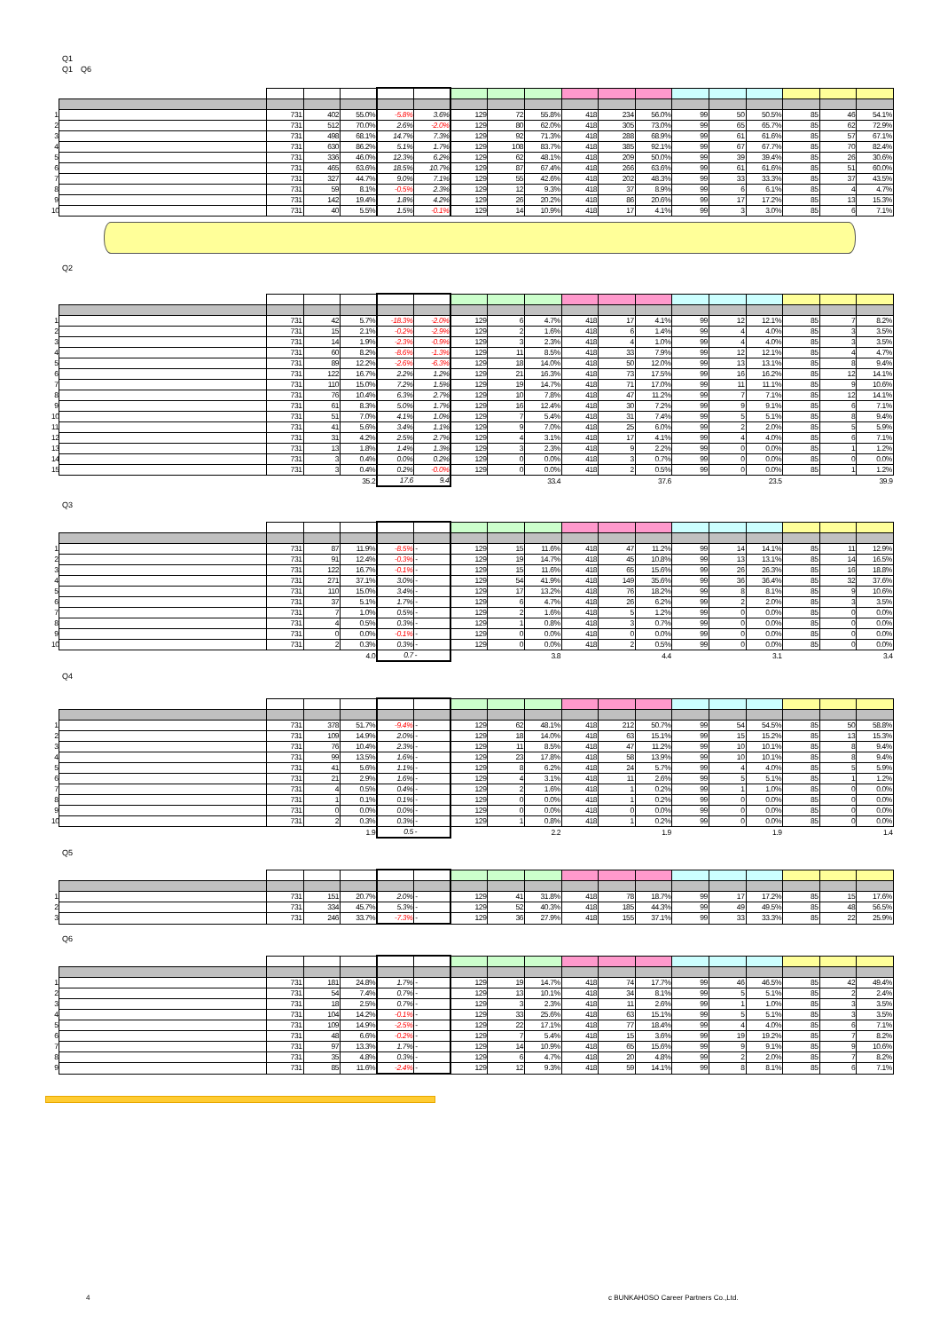Q1
Q1　Q6
| 1 | | 731 | 402 | 55.0% | -5.8% | 3.6% | 129 | 72 | 55.8% | 418 | 234 | 56.0% | 99 | 50 | 50.5% | 85 | 46 | 54.1% |
| 2 | | 731 | 512 | 70.0% | 2.6% | -2.0% | 129 | 80 | 62.0% | 418 | 305 | 73.0% | 99 | 65 | 65.7% | 85 | 62 | 72.9% |
| 3 | | 731 | 498 | 68.1% | 14.7% | 7.3% | 129 | 92 | 71.3% | 418 | 288 | 68.9% | 99 | 61 | 61.6% | 85 | 57 | 67.1% |
| 4 | | 731 | 630 | 86.2% | 5.1% | 1.7% | 129 | 108 | 83.7% | 418 | 385 | 92.1% | 99 | 67 | 67.7% | 85 | 70 | 82.4% |
| 5 | | 731 | 336 | 46.0% | 12.3% | 6.2% | 129 | 62 | 48.1% | 418 | 209 | 50.0% | 99 | 39 | 39.4% | 85 | 26 | 30.6% |
| 6 | | 731 | 465 | 63.6% | 18.5% | 10.7% | 129 | 87 | 67.4% | 418 | 266 | 63.6% | 99 | 61 | 61.6% | 85 | 51 | 60.0% |
| 7 | | 731 | 327 | 44.7% | 9.0% | 7.1% | 129 | 55 | 42.6% | 418 | 202 | 48.3% | 99 | 33 | 33.3% | 85 | 37 | 43.5% |
| 8 | | 731 | 59 | 8.1% | -0.5% | 2.3% | 129 | 12 | 9.3% | 418 | 37 | 8.9% | 99 | 6 | 6.1% | 85 | 4 | 4.7% |
| 9 | | 731 | 142 | 19.4% | 1.8% | 4.2% | 129 | 26 | 20.2% | 418 | 86 | 20.6% | 99 | 17 | 17.2% | 85 | 13 | 15.3% |
| 10 | | 731 | 40 | 5.5% | 1.5% | -0.1% | 129 | 14 | 10.9% | 418 | 17 | 4.1% | 99 | 3 | 3.0% | 85 | 6 | 7.1% |
Q2
| 1 | | 731 | 42 | 5.7% | -18.3% | -2.0% | 129 | 6 | 4.7% | 418 | 17 | 4.1% | 99 | 12 | 12.1% | 85 | 7 | 8.2% |
| 2 | | 731 | 15 | 2.1% | -0.2% | -2.9% | 129 | 2 | 1.6% | 418 | 6 | 1.4% | 99 | 4 | 4.0% | 85 | 3 | 3.5% |
| 3 | | 731 | 14 | 1.9% | -2.3% | -0.9% | 129 | 3 | 2.3% | 418 | 4 | 1.0% | 99 | 4 | 4.0% | 85 | 3 | 3.5% |
| 4 | | 731 | 60 | 8.2% | -8.6% | -1.3% | 129 | 11 | 8.5% | 418 | 33 | 7.9% | 99 | 12 | 12.1% | 85 | 4 | 4.7% |
| 5 | | 731 | 89 | 12.2% | -2.6% | -6.3% | 129 | 18 | 14.0% | 418 | 50 | 12.0% | 99 | 13 | 13.1% | 85 | 8 | 9.4% |
| 6 | | 731 | 122 | 16.7% | 2.2% | 1.2% | 129 | 21 | 16.3% | 418 | 73 | 17.5% | 99 | 16 | 16.2% | 85 | 12 | 14.1% |
| 7 | | 731 | 110 | 15.0% | 7.2% | 1.5% | 129 | 19 | 14.7% | 418 | 71 | 17.0% | 99 | 11 | 11.1% | 85 | 9 | 10.6% |
| 8 | | 731 | 76 | 10.4% | 6.3% | 2.7% | 129 | 10 | 7.8% | 418 | 47 | 11.2% | 99 | 7 | 7.1% | 85 | 12 | 14.1% |
| 9 | | 731 | 61 | 8.3% | 5.0% | 1.7% | 129 | 16 | 12.4% | 418 | 30 | 7.2% | 99 | 9 | 9.1% | 85 | 6 | 7.1% |
| 10 | | 731 | 51 | 7.0% | 4.1% | 1.0% | 129 | 7 | 5.4% | 418 | 31 | 7.4% | 99 | 5 | 5.1% | 85 | 8 | 9.4% |
| 11 | | 731 | 41 | 5.6% | 3.4% | 1.1% | 129 | 9 | 7.0% | 418 | 25 | 6.0% | 99 | 2 | 2.0% | 85 | 5 | 5.9% |
| 12 | | 731 | 31 | 4.2% | 2.5% | 2.7% | 129 | 4 | 3.1% | 418 | 17 | 4.1% | 99 | 4 | 4.0% | 85 | 6 | 7.1% |
| 13 | | 731 | 13 | 1.8% | 1.4% | 1.3% | 129 | 3 | 2.3% | 418 | 9 | 2.2% | 99 | 0 | 0.0% | 85 | 1 | 1.2% |
| 14 | | 731 | 3 | 0.4% | 0.0% | 0.2% | 129 | 0 | 0.0% | 418 | 3 | 0.7% | 99 | 0 | 0.0% | 85 | 0 | 0.0% |
| 15 | | 731 | 3 | 0.4% | 0.2% | -0.0% | 129 | 0 | 0.0% | 418 | 2 | 0.5% | 99 | 0 | 0.0% | 85 | 1 | 1.2% |
| | | | | 35.2 | 17.6 | 9.4 | | | 33.4 | | | 37.6 | | | 23.5 | | | 39.9 |
Q3
| 1 | | 731 | 87 | 11.9% | -8.5% | - | 129 | 15 | 11.6% | 418 | 47 | 11.2% | 99 | 14 | 14.1% | 85 | 11 | 12.9% |
| 2 | | 731 | 91 | 12.4% | -0.3% | - | 129 | 19 | 14.7% | 418 | 45 | 10.8% | 99 | 13 | 13.1% | 85 | 14 | 16.5% |
| 3 | | 731 | 122 | 16.7% | -0.1% | - | 129 | 15 | 11.6% | 418 | 65 | 15.6% | 99 | 26 | 26.3% | 85 | 16 | 18.8% |
| 4 | | 731 | 271 | 37.1% | 3.0% | - | 129 | 54 | 41.9% | 418 | 149 | 35.6% | 99 | 36 | 36.4% | 85 | 32 | 37.6% |
| 5 | | 731 | 110 | 15.0% | 3.4% | - | 129 | 17 | 13.2% | 418 | 76 | 18.2% | 99 | 8 | 8.1% | 85 | 9 | 10.6% |
| 6 | | 731 | 37 | 5.1% | 1.7% | - | 129 | 6 | 4.7% | 418 | 26 | 6.2% | 99 | 2 | 2.0% | 85 | 3 | 3.5% |
| 7 | | 731 | 7 | 1.0% | 0.5% | - | 129 | 2 | 1.6% | 418 | 5 | 1.2% | 99 | 0 | 0.0% | 85 | 0 | 0.0% |
| 8 | | 731 | 4 | 0.5% | 0.3% | - | 129 | 1 | 0.8% | 418 | 3 | 0.7% | 99 | 0 | 0.0% | 85 | 0 | 0.0% |
| 9 | | 731 | 0 | 0.0% | -0.1% | - | 129 | 0 | 0.0% | 418 | 0 | 0.0% | 99 | 0 | 0.0% | 85 | 0 | 0.0% |
| 10 | | 731 | 2 | 0.3% | 0.3% | - | 129 | 0 | 0.0% | 418 | 2 | 0.5% | 99 | 0 | 0.0% | 85 | 0 | 0.0% |
| | | | | 4.0 | 0.7 | - | | | 3.8 | | | 4.4 | | | 3.1 | | | 3.4 |
Q4
| 1 | | 731 | 378 | 51.7% | -9.4% | - | 129 | 62 | 48.1% | 418 | 212 | 50.7% | 99 | 54 | 54.5% | 85 | 50 | 58.8% |
| 2 | | 731 | 109 | 14.9% | 2.0% | - | 129 | 18 | 14.0% | 418 | 63 | 15.1% | 99 | 15 | 15.2% | 85 | 13 | 15.3% |
| 3 | | 731 | 76 | 10.4% | 2.3% | - | 129 | 11 | 8.5% | 418 | 47 | 11.2% | 99 | 10 | 10.1% | 85 | 8 | 9.4% |
| 4 | | 731 | 99 | 13.5% | 1.6% | - | 129 | 23 | 17.8% | 418 | 58 | 13.9% | 99 | 10 | 10.1% | 85 | 8 | 9.4% |
| 5 | | 731 | 41 | 5.6% | 1.1% | - | 129 | 8 | 6.2% | 418 | 24 | 5.7% | 99 | 4 | 4.0% | 85 | 5 | 5.9% |
| 6 | | 731 | 21 | 2.9% | 1.6% | - | 129 | 4 | 3.1% | 418 | 11 | 2.6% | 99 | 5 | 5.1% | 85 | 1 | 1.2% |
| 7 | | 731 | 4 | 0.5% | 0.4% | - | 129 | 2 | 1.6% | 418 | 1 | 0.2% | 99 | 1 | 1.0% | 85 | 0 | 0.0% |
| 8 | | 731 | 1 | 0.1% | 0.1% | - | 129 | 0 | 0.0% | 418 | 1 | 0.2% | 99 | 0 | 0.0% | 85 | 0 | 0.0% |
| 9 | | 731 | 0 | 0.0% | 0.0% | - | 129 | 0 | 0.0% | 418 | 0 | 0.0% | 99 | 0 | 0.0% | 85 | 0 | 0.0% |
| 10 | | 731 | 2 | 0.3% | 0.3% | - | 129 | 1 | 0.8% | 418 | 1 | 0.2% | 99 | 0 | 0.0% | 85 | 0 | 0.0% |
| | | | | 1.9 | 0.5 | - | | | 2.2 | | | 1.9 | | | 1.9 | | | 1.4 |
Q5
| 1 | | 731 | 151 | 20.7% | 2.0% | - | 129 | 41 | 31.8% | 418 | 78 | 18.7% | 99 | 17 | 17.2% | 85 | 15 | 17.6% |
| 2 | | 731 | 334 | 45.7% | 5.3% | - | 129 | 52 | 40.3% | 418 | 185 | 44.3% | 99 | 49 | 49.5% | 85 | 48 | 56.5% |
| 3 | | 731 | 246 | 33.7% | -7.3% | - | 129 | 36 | 27.9% | 418 | 155 | 37.1% | 99 | 33 | 33.3% | 85 | 22 | 25.9% |
Q6
| 1 | | 731 | 181 | 24.8% | 1.7% | - | 129 | 19 | 14.7% | 418 | 74 | 17.7% | 99 | 46 | 46.5% | 85 | 42 | 49.4% |
| 2 | | 731 | 54 | 7.4% | 0.7% | - | 129 | 13 | 10.1% | 418 | 34 | 8.1% | 99 | 5 | 5.1% | 85 | 2 | 2.4% |
| 3 | | 731 | 18 | 2.5% | 0.7% | - | 129 | 3 | 2.3% | 418 | 11 | 2.6% | 99 | 1 | 1.0% | 85 | 3 | 3.5% |
| 4 | | 731 | 104 | 14.2% | -0.1% | - | 129 | 33 | 25.6% | 418 | 63 | 15.1% | 99 | 5 | 5.1% | 85 | 3 | 3.5% |
| 5 | | 731 | 109 | 14.9% | -2.5% | - | 129 | 22 | 17.1% | 418 | 77 | 18.4% | 99 | 4 | 4.0% | 85 | 6 | 7.1% |
| 6 | | 731 | 48 | 6.6% | -0.2% | - | 129 | 7 | 5.4% | 418 | 15 | 3.6% | 99 | 19 | 19.2% | 85 | 7 | 8.2% |
| 7 | | 731 | 97 | 13.3% | 1.7% | - | 129 | 14 | 10.9% | 418 | 65 | 15.6% | 99 | 9 | 9.1% | 85 | 9 | 10.6% |
| 8 | | 731 | 35 | 4.8% | 0.3% | - | 129 | 6 | 4.7% | 418 | 20 | 4.8% | 99 | 2 | 2.0% | 85 | 7 | 8.2% |
| 9 | | 731 | 85 | 11.6% | -2.4% | - | 129 | 12 | 9.3% | 418 | 59 | 14.1% | 99 | 8 | 8.1% | 85 | 6 | 7.1% |
4
c BUNKAHOSO Career Partners Co.,Ltd.